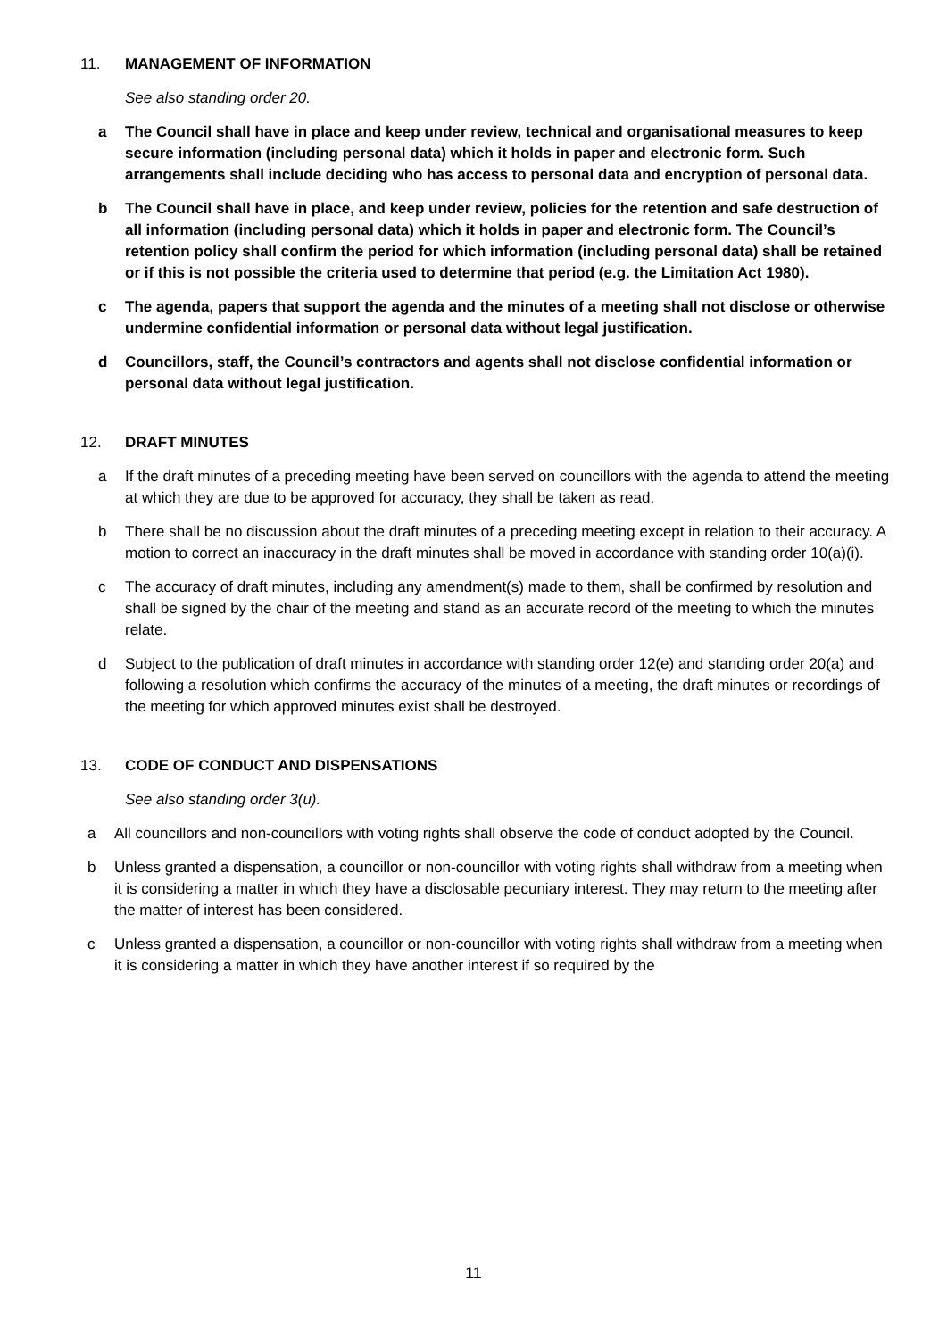11. MANAGEMENT OF INFORMATION
See also standing order 20.
a The Council shall have in place and keep under review, technical and organisational measures to keep secure information (including personal data) which it holds in paper and electronic form. Such arrangements shall include deciding who has access to personal data and encryption of personal data.
b The Council shall have in place, and keep under review, policies for the retention and safe destruction of all information (including personal data) which it holds in paper and electronic form. The Council’s retention policy shall confirm the period for which information (including personal data) shall be retained or if this is not possible the criteria used to determine that period (e.g. the Limitation Act 1980).
c The agenda, papers that support the agenda and the minutes of a meeting shall not disclose or otherwise undermine confidential information or personal data without legal justification.
d Councillors, staff, the Council’s contractors and agents shall not disclose confidential information or personal data without legal justification.
12. DRAFT MINUTES
a If the draft minutes of a preceding meeting have been served on councillors with the agenda to attend the meeting at which they are due to be approved for accuracy, they shall be taken as read.
b There shall be no discussion about the draft minutes of a preceding meeting except in relation to their accuracy. A motion to correct an inaccuracy in the draft minutes shall be moved in accordance with standing order 10(a)(i).
c The accuracy of draft minutes, including any amendment(s) made to them, shall be confirmed by resolution and shall be signed by the chair of the meeting and stand as an accurate record of the meeting to which the minutes relate.
d Subject to the publication of draft minutes in accordance with standing order 12(e) and standing order 20(a) and following a resolution which confirms the accuracy of the minutes of a meeting, the draft minutes or recordings of the meeting for which approved minutes exist shall be destroyed.
13. CODE OF CONDUCT AND DISPENSATIONS
See also standing order 3(u).
a All councillors and non-councillors with voting rights shall observe the code of conduct adopted by the Council.
b Unless granted a dispensation, a councillor or non-councillor with voting rights shall withdraw from a meeting when it is considering a matter in which they have a disclosable pecuniary interest. They may return to the meeting after the matter of interest has been considered.
c Unless granted a dispensation, a councillor or non-councillor with voting rights shall withdraw from a meeting when it is considering a matter in which they have another interest if so required by the
11